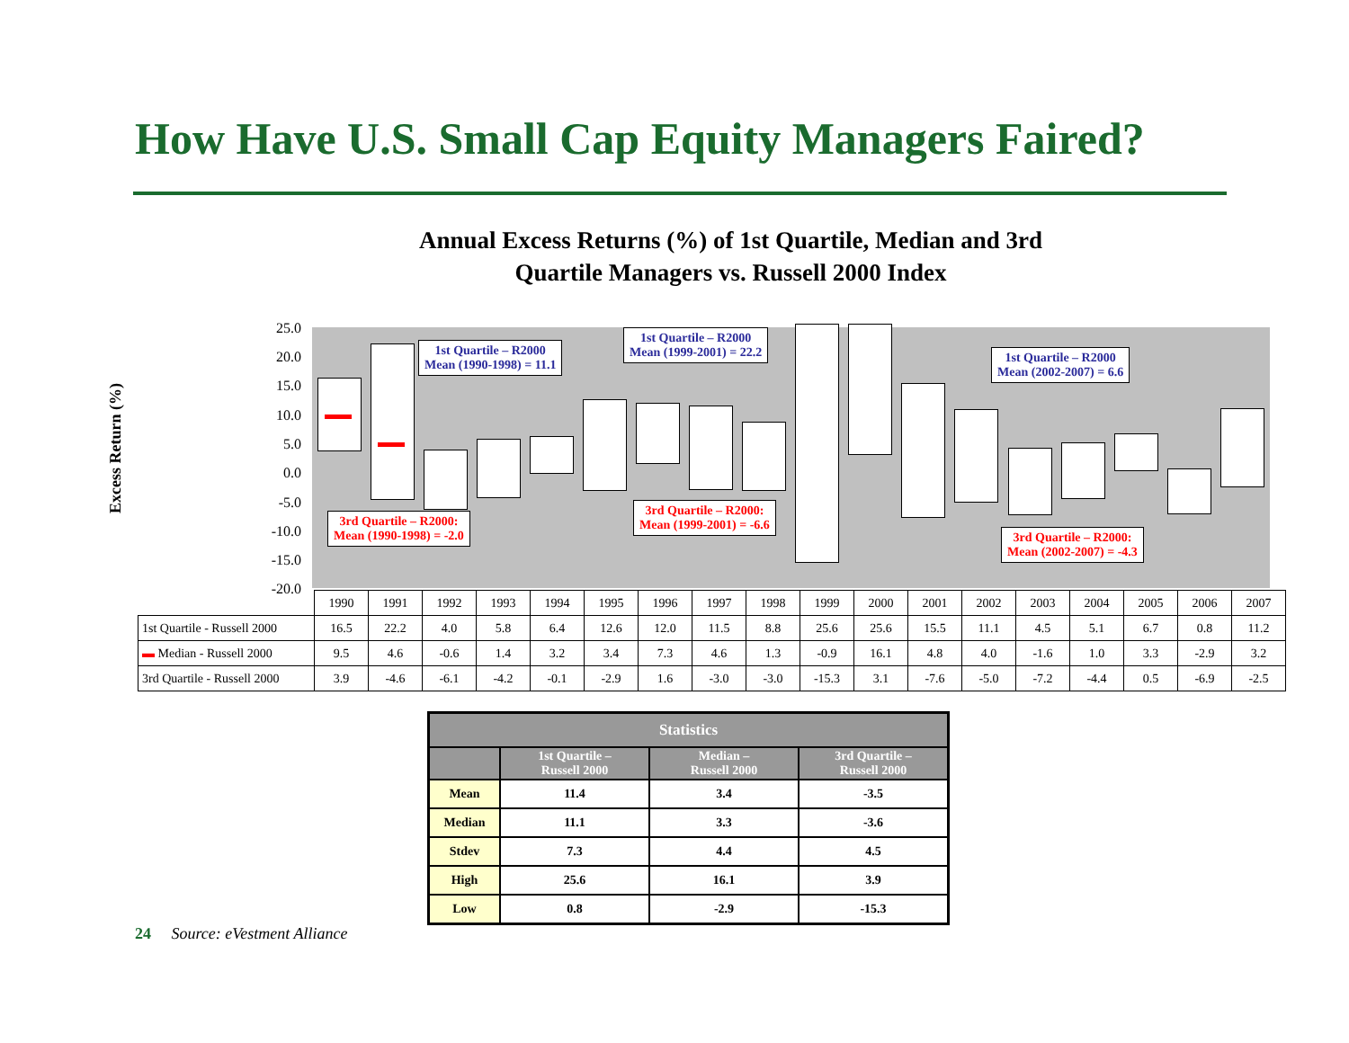How Have U.S. Small Cap Equity Managers Faired?
Annual Excess Returns (%) of 1st Quartile, Median and 3rd
Quartile Managers vs. Russell 2000 Index
Excess Return (%)
25.0
20.0
15.0
10.0
5.0
0.0
-5.0
-10.0
-15.0
-20.0
1st Quartile – R2000
Mean (1990-1998) = 11.1
1st Quartile – R2000
Mean (1999-2001) = 22.2
1st Quartile – R2000
Mean (2002-2007) = 6.6
3rd Quartile – R2000:
Mean (1990-1998) = -2.0
3rd Quartile – R2000:
Mean (1999-2001) = -6.6
3rd Quartile – R2000:
Mean (2002-2007) = -4.3
| | 1990 | 1991 | 1992 | 1993 | 1994 | 1995 | 1996 | 1997 | 1998 | 1999 | 2000 | 2001 | 2002 | 2003 | 2004 | 2005 | 2006 | 2007 |
| 1st Quartile - Russell 2000 | 16.5 | 22.2 | 4.0 | 5.8 | 6.4 | 12.6 | 12.0 | 11.5 | 8.8 | 25.6 | 25.6 | 15.5 | 11.1 | 4.5 | 5.1 | 6.7 | 0.8 | 11.2 |
| ▬ Median - Russell 2000 | 9.5 | 4.6 | -0.6 | 1.4 | 3.2 | 3.4 | 7.3 | 4.6 | 1.3 | -0.9 | 16.1 | 4.8 | 4.0 | -1.6 | 1.0 | 3.3 | -2.9 | 3.2 |
| 3rd Quartile - Russell 2000 | 3.9 | -4.6 | -6.1 | -4.2 | -0.1 | -2.9 | 1.6 | -3.0 | -3.0 | -15.3 | 3.1 | -7.6 | -5.0 | -7.2 | -4.4 | 0.5 | -6.9 | -2.5 |
| Statistics | | | |
| --- | --- | --- | --- |
| | 1st Quartile – Russell 2000 | Median – Russell 2000 | 3rd Quartile – Russell 2000 |
| Mean | 11.4 | 3.4 | -3.5 |
| Median | 11.1 | 3.3 | -3.6 |
| Stdev | 7.3 | 4.4 | 4.5 |
| High | 25.6 | 16.1 | 3.9 |
| Low | 0.8 | -2.9 | -15.3 |
24 Source: eVestment Alliance